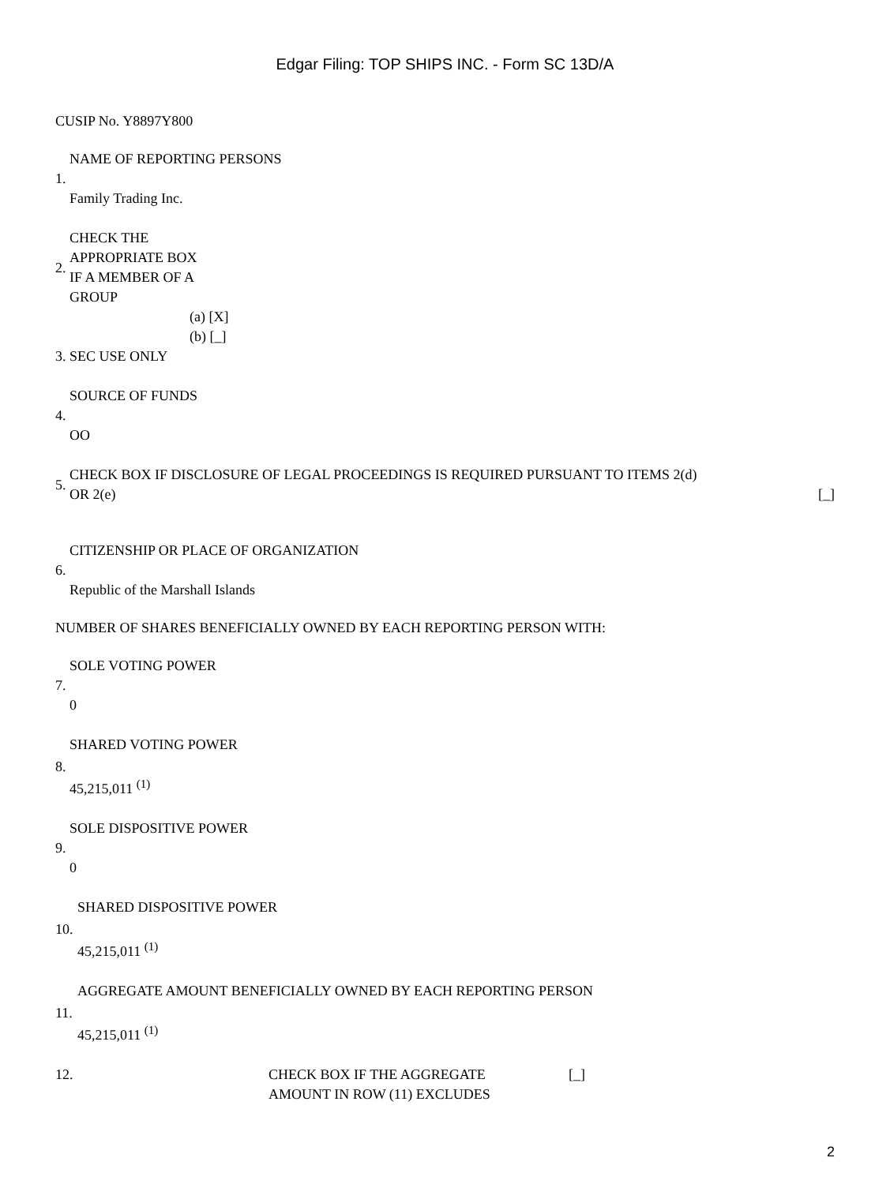Edgar Filing: TOP SHIPS INC. - Form SC 13D/A
CUSIP No. Y8897Y800
| 1. | NAME OF REPORTING PERSONS Family Trading Inc. |
| 2. | CHECK THE APPROPRIATE BOX IF A MEMBER OF A GROUP |
| | (a) [X] (b) [_] |
| 3. | SEC USE ONLY |
| 4. | SOURCE OF FUNDS OO |
| 5. | CHECK BOX IF DISCLOSURE OF LEGAL PROCEEDINGS IS REQUIRED PURSUANT TO ITEMS 2(d) OR 2(e) | [_] |
| 6. | CITIZENSHIP OR PLACE OF ORGANIZATION Republic of the Marshall Islands |
NUMBER OF SHARES BENEFICIALLY OWNED BY EACH REPORTING PERSON WITH:
| 7. | SOLE VOTING POWER 0 |
| 8. | SHARED VOTING POWER 45,215,011 <sup>(1)</sup> |
| 9. | SOLE DISPOSITIVE POWER 0 |
| 10. | SHARED DISPOSITIVE POWER 45,215,011 <sup>(1)</sup> |
| 11. | AGGREGATE AMOUNT BENEFICIALLY OWNED BY EACH REPORTING PERSON 45,215,011 <sup>(1)</sup> |
| 12. | CHECK BOX IF THE AGGREGATE AMOUNT IN ROW (11) EXCLUDES | [_] |
2